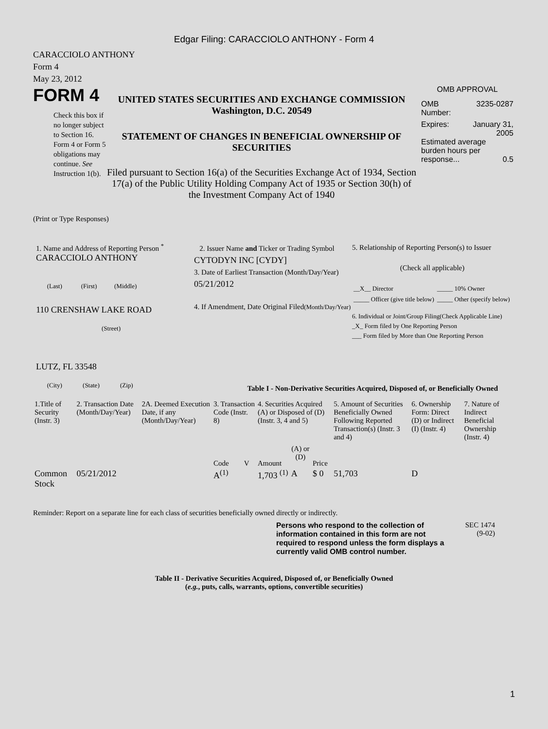Edgar Filing: CARACCIOLO ANTHONY - Form 4
CARACCIOLO ANTHONY
Form 4
May 23, 2012
FORM 4
Check this box if no longer subject to Section 16. Form 4 or Form 5 obligations may continue. See Instruction 1(b).
UNITED STATES SECURITIES AND EXCHANGE COMMISSION
Washington, D.C. 20549
STATEMENT OF CHANGES IN BENEFICIAL OWNERSHIP OF SECURITIES
Filed pursuant to Section 16(a) of the Securities Exchange Act of 1934, Section 17(a) of the Public Utility Holding Company Act of 1935 or Section 30(h) of the Investment Company Act of 1940
OMB APPROVAL
OMB
Number: 3235-0287
Expires: January 31,
2005
Estimated average burden hours per response... 0.5
(Print or Type Responses)
1. Name and Address of Reporting Person <sup>*</sup>
CARACCIOLO ANTHONY
(Last) (First) (Middle)
110 CRENSHAW LAKE ROAD
(Street)
LUTZ, FL 33548
(City) (State) (Zip)
2. Issuer Name and Ticker or Trading Symbol
CYTODYN INC [CYDY]
3. Date of Earliest Transaction (Month/Day/Year)
05/21/2012
4. If Amendment, Date Original Filed(Month/Day/Year)
5. Relationship of Reporting Person(s) to Issuer
(Check all applicable)
| __X__ Director | _____ 10% Owner |
| _____ Officer (give title below) | _____ Other (specify below) |
6. Individual or Joint/Group Filing(Check Applicable Line)
_X_ Form filed by One Reporting Person
___ Form filed by More than One Reporting Person
Table I - Non-Derivative Securities Acquired, Disposed of, or Beneficially Owned
| 1.Title of Security (Instr. 3) | 2. Transaction Date (Month/Day/Year) | 2A. Deemed Execution Date, if any (Month/Day/Year) | 3. Transaction Code (Instr. 8) | | 4. Securities Acquired (A) or Disposed of (D) (Instr. 3, 4 and 5) | | | 5. Amount of Securities Beneficially Owned Following Reported Transaction(s) (Instr. 3 and 4) | 6. Ownership Form: Direct (D) or Indirect (I) (Instr. 4) | 7. Nature of Indirect Beneficial Ownership (Instr. 4) |
| --- | --- | --- | --- | --- | --- | --- | --- | --- | --- | --- |
| | | | Code | V | Amount | (A) or (D) | Price | | | |
| Common Stock | 05/21/2012 | | A<sup>(1)</sup> | | 1,703 <sup>(1)</sup> | A | $ 0 | 51,703 | D | |
Reminder: Report on a separate line for each class of securities beneficially owned directly or indirectly.
Persons who respond to the collection of information contained in this form are not required to respond unless the form displays a currently valid OMB control number.
SEC 1474
(9-02)
Table II - Derivative Securities Acquired, Disposed of, or Beneficially Owned
(e.g., puts, calls, warrants, options, convertible securities)
1